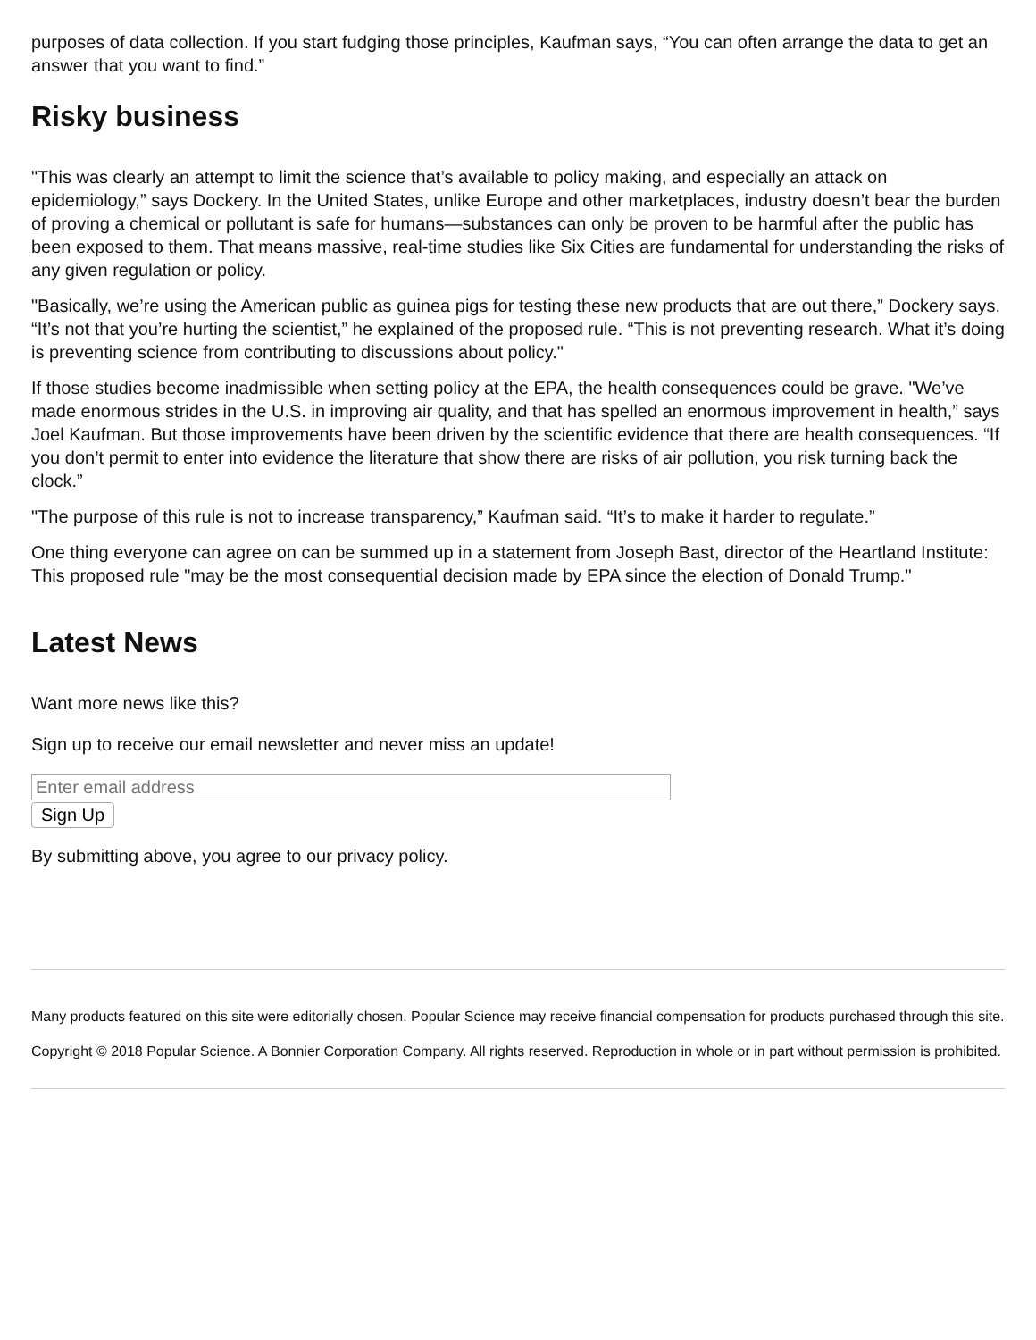purposes of data collection. If you start fudging those principles, Kaufman says, “You can often arrange the data to get an answer that you want to find.”
Risky business
"This was clearly an attempt to limit the science that’s available to policy making, and especially an attack on epidemiology,” says Dockery. In the United States, unlike Europe and other marketplaces, industry doesn’t bear the burden of proving a chemical or pollutant is safe for humans—substances can only be proven to be harmful after the public has been exposed to them. That means massive, real-time studies like Six Cities are fundamental for understanding the risks of any given regulation or policy.
"Basically, we’re using the American public as guinea pigs for testing these new products that are out there,” Dockery says. “It’s not that you’re hurting the scientist,” he explained of the proposed rule. “This is not preventing research. What it’s doing is preventing science from contributing to discussions about policy."
If those studies become inadmissible when setting policy at the EPA, the health consequences could be grave. "We’ve made enormous strides in the U.S. in improving air quality, and that has spelled an enormous improvement in health,” says Joel Kaufman. But those improvements have been driven by the scientific evidence that there are health consequences. “If you don’t permit to enter into evidence the literature that show there are risks of air pollution, you risk turning back the clock.”
"The purpose of this rule is not to increase transparency,” Kaufman said. “It’s to make it harder to regulate.”
One thing everyone can agree on can be summed up in a statement from Joseph Bast, director of the Heartland Institute: This proposed rule "may be the most consequential decision made by EPA since the election of Donald Trump."
Latest News
Want more news like this?
Sign up to receive our email newsletter and never miss an update!
Sign Up
By submitting above, you agree to our privacy policy.
Many products featured on this site were editorially chosen. Popular Science may receive financial compensation for products purchased through this site.
Copyright © 2018 Popular Science. A Bonnier Corporation Company. All rights reserved. Reproduction in whole or in part without permission is prohibited.